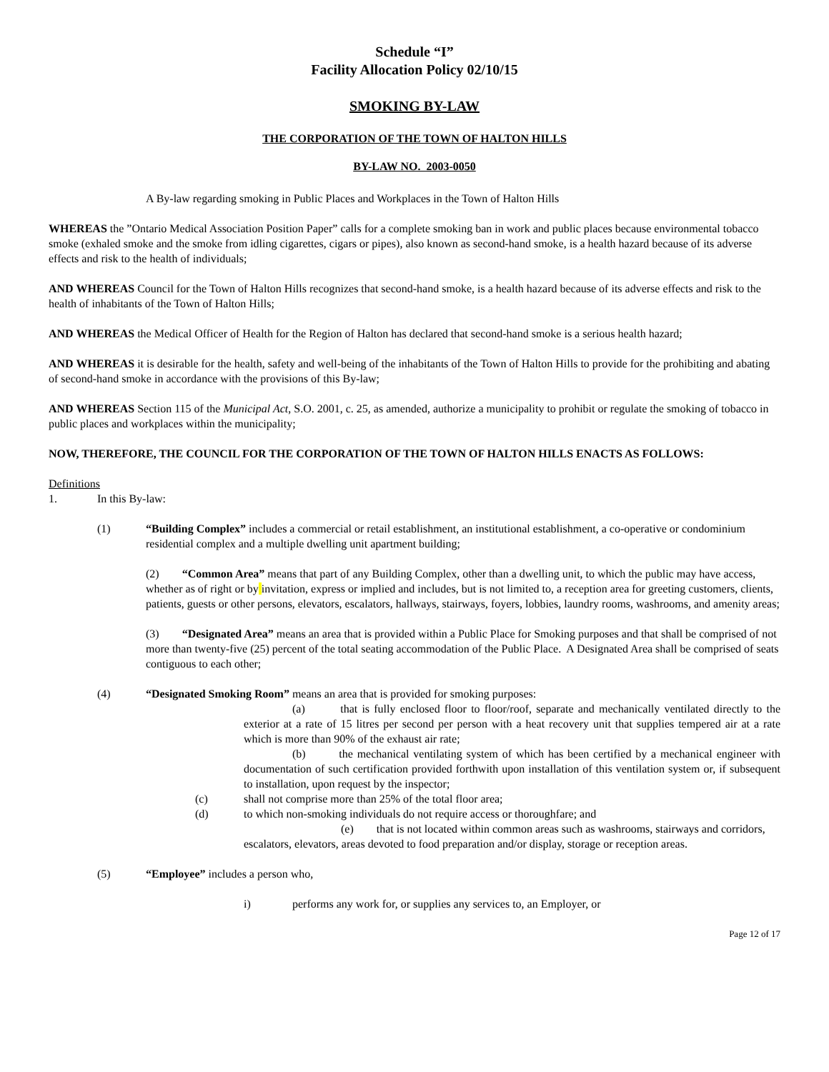Schedule “I”
Facility Allocation Policy 02/10/15
SMOKING BY-LAW
THE CORPORATION OF THE TOWN OF HALTON HILLS
BY-LAW NO. 2003-0050
A By-law regarding smoking in Public Places and Workplaces in the Town of Halton Hills
WHEREAS the ”Ontario Medical Association Position Paper” calls for a complete smoking ban in work and public places because environmental tobacco smoke (exhaled smoke and the smoke from idling cigarettes, cigars or pipes), also known as second-hand smoke, is a health hazard because of its adverse effects and risk to the health of individuals;
AND WHEREAS Council for the Town of Halton Hills recognizes that second-hand smoke, is a health hazard because of its adverse effects and risk to the health of inhabitants of the Town of Halton Hills;
AND WHEREAS the Medical Officer of Health for the Region of Halton has declared that second-hand smoke is a serious health hazard;
AND WHEREAS it is desirable for the health, safety and well-being of the inhabitants of the Town of Halton Hills to provide for the prohibiting and abating of second-hand smoke in accordance with the provisions of this By-law;
AND WHEREAS Section 115 of the Municipal Act, S.O. 2001, c. 25, as amended, authorize a municipality to prohibit or regulate the smoking of tobacco in public places and workplaces within the municipality;
NOW, THEREFORE, THE COUNCIL FOR THE CORPORATION OF THE TOWN OF HALTON HILLS ENACTS AS FOLLOWS:
Definitions
1. In this By-law:
(1) “Building Complex” includes a commercial or retail establishment, an institutional establishment, a co-operative or condominium residential complex and a multiple dwelling unit apartment building;
(2) “Common Area” means that part of any Building Complex, other than a dwelling unit, to which the public may have access, whether as of right or by invitation, express or implied and includes, but is not limited to, a reception area for greeting customers, clients, patients, guests or other persons, elevators, escalators, hallways, stairways, foyers, lobbies, laundry rooms, washrooms, and amenity areas;
(3) “Designated Area” means an area that is provided within a Public Place for Smoking purposes and that shall be comprised of not more than twenty-five (25) percent of the total seating accommodation of the Public Place. A Designated Area shall be comprised of seats contiguous to each other;
(4) “Designated Smoking Room” means an area that is provided for smoking purposes:
(a) that is fully enclosed floor to floor/roof, separate and mechanically ventilated directly to the exterior at a rate of 15 litres per second per person with a heat recovery unit that supplies tempered air at a rate which is more than 90% of the exhaust air rate;
(b) the mechanical ventilating system of which has been certified by a mechanical engineer with documentation of such certification provided forthwith upon installation of this ventilation system or, if subsequent to installation, upon request by the inspector;
(c) shall not comprise more than 25% of the total floor area;
(d) to which non-smoking individuals do not require access or thoroughfare; and
(e) that is not located within common areas such as washrooms, stairways and corridors, escalators, elevators, areas devoted to food preparation and/or display, storage or reception areas.
(5) “Employee” includes a person who,
i) performs any work for, or supplies any services to, an Employer, or
Page 12 of 17